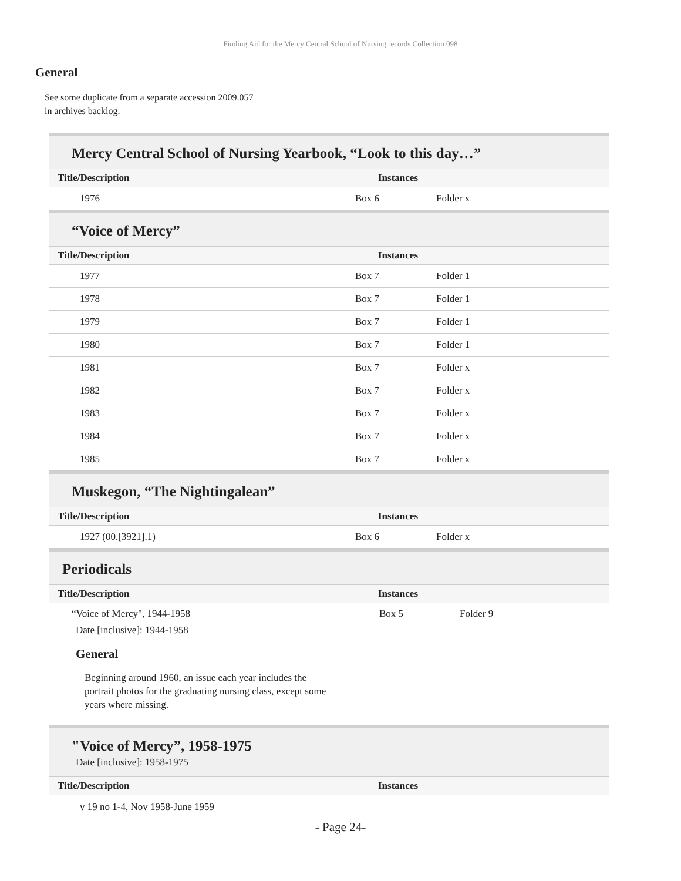Finding Aid for the Mercy Central School of Nursing records Collection 098
General
See some duplicate from a separate accession 2009.057
in archives backlog.
Mercy Central School of Nursing Yearbook, “Look to this day…”
| Title/Description | | Instances |
| --- | --- | --- |
| 1976 | Box 6 | Folder x |
“Voice of Mercy”
| Title/Description | Instances |
| --- | --- |
| 1977 | Box 7 | Folder 1 |
| 1978 | Box 7 | Folder 1 |
| 1979 | Box 7 | Folder 1 |
| 1980 | Box 7 | Folder 1 |
| 1981 | Box 7 | Folder x |
| 1982 | Box 7 | Folder x |
| 1983 | Box 7 | Folder x |
| 1984 | Box 7 | Folder x |
| 1985 | Box 7 | Folder x |
Muskegon, “The Nightingalean”
| Title/Description | Instances |
| --- | --- |
| 1927 (00.[3921].1) | Box 6 | Folder x |
Periodicals
| Title/Description | Instances |
| --- | --- |
“Voice of Mercy", 1944-1958 Box 5 Folder 9
Date [inclusive]: 1944-1958
General
Beginning around 1960, an issue each year includes the portrait photos for the graduating nursing class, except some years where missing.
"Voice of Mercy”, 1958-1975
Date [inclusive]: 1958-1975
| Title/Description | Instances |
| --- | --- |
v 19 no 1-4, Nov 1958-June 1959
- Page 24-